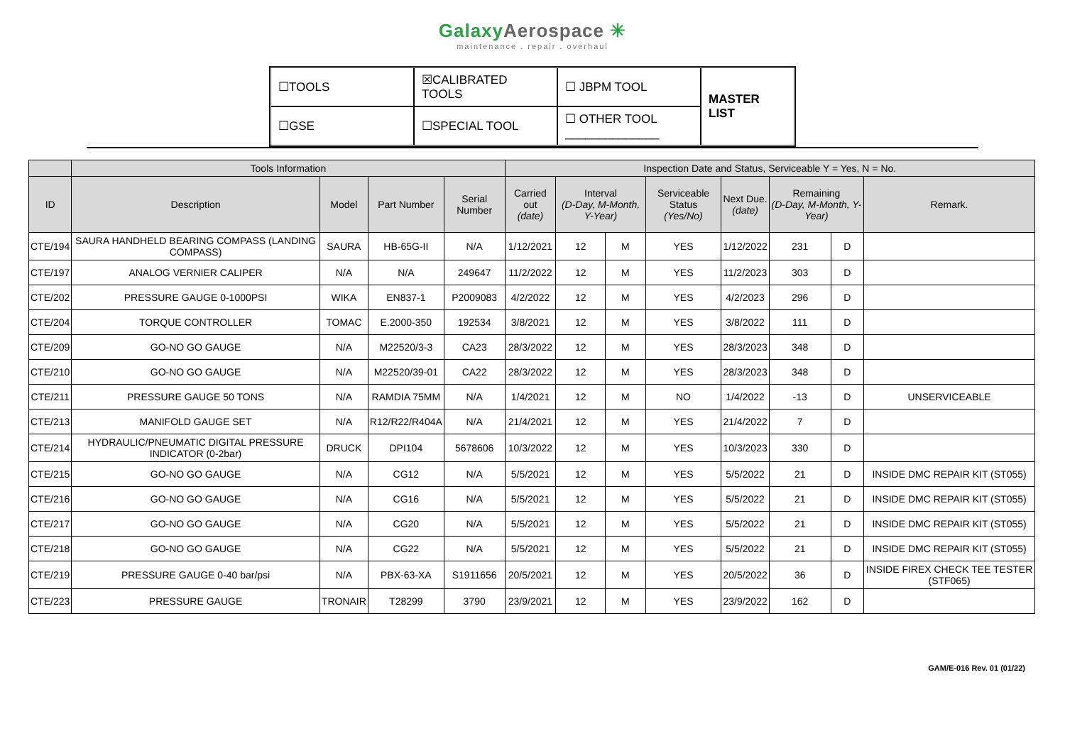GalaxyAerospace ✳
maintenance . repair . overhaul
| ☐TOOLS | ☒CALIBRATED TOOLS | ☐ JBPM TOOL | MASTER LIST |
| ☐GSE | ☐SPECIAL TOOL | ☐ OTHER TOOL ______________ | |
| | Tools Information | | | | Inspection Date and Status, Serviceable Y = Yes, N = No. | | | | | | | |
| --- | --- | --- | --- | --- | --- | --- | --- | --- | --- | --- | --- | --- |
| ID | Description | Model | Part Number | Serial Number | Carried out (date) | Interval (D-Day, M-Month, Y-Year) | | Serviceable Status (Yes/No) | Next Due. (date) | Remaining (D-Day, M-Month, Y-Year) | | Remark. |
| CTE/194 | SAURA HANDHELD BEARING COMPASS (LANDING COMPASS) | SAURA | HB-65G-II | N/A | 1/12/2021 | 12 | M | YES | 1/12/2022 | 231 | D | |
| CTE/197 | ANALOG VERNIER CALIPER | N/A | N/A | 249647 | 11/2/2022 | 12 | M | YES | 11/2/2023 | 303 | D | |
| CTE/202 | PRESSURE GAUGE 0-1000PSI | WIKA | EN837-1 | P2009083 | 4/2/2022 | 12 | M | YES | 4/2/2023 | 296 | D | |
| CTE/204 | TORQUE CONTROLLER | TOMAC | E.2000-350 | 192534 | 3/8/2021 | 12 | M | YES | 3/8/2022 | 111 | D | |
| CTE/209 | GO-NO GO GAUGE | N/A | M22520/3-3 | CA23 | 28/3/2022 | 12 | M | YES | 28/3/2023 | 348 | D | |
| CTE/210 | GO-NO GO GAUGE | N/A | M22520/39-01 | CA22 | 28/3/2022 | 12 | M | YES | 28/3/2023 | 348 | D | |
| CTE/211 | PRESSURE GAUGE 50 TONS | N/A | RAMDIA 75MM | N/A | 1/4/2021 | 12 | M | NO | 1/4/2022 | -13 | D | UNSERVICEABLE |
| CTE/213 | MANIFOLD GAUGE SET | N/A | R12/R22/R404A | N/A | 21/4/2021 | 12 | M | YES | 21/4/2022 | 7 | D | |
| CTE/214 | HYDRAULIC/PNEUMATIC DIGITAL PRESSURE INDICATOR (0-2bar) | DRUCK | DPI104 | 5678606 | 10/3/2022 | 12 | M | YES | 10/3/2023 | 330 | D | |
| CTE/215 | GO-NO GO GAUGE | N/A | CG12 | N/A | 5/5/2021 | 12 | M | YES | 5/5/2022 | 21 | D | INSIDE DMC REPAIR KIT (ST055) |
| CTE/216 | GO-NO GO GAUGE | N/A | CG16 | N/A | 5/5/2021 | 12 | M | YES | 5/5/2022 | 21 | D | INSIDE DMC REPAIR KIT (ST055) |
| CTE/217 | GO-NO GO GAUGE | N/A | CG20 | N/A | 5/5/2021 | 12 | M | YES | 5/5/2022 | 21 | D | INSIDE DMC REPAIR KIT (ST055) |
| CTE/218 | GO-NO GO GAUGE | N/A | CG22 | N/A | 5/5/2021 | 12 | M | YES | 5/5/2022 | 21 | D | INSIDE DMC REPAIR KIT (ST055) |
| CTE/219 | PRESSURE GAUGE 0-40 bar/psi | N/A | PBX-63-XA | S1911656 | 20/5/2021 | 12 | M | YES | 20/5/2022 | 36 | D | INSIDE FIREX CHECK TEE TESTER (STF065) |
| CTE/223 | PRESSURE GAUGE | TRONAIR | T28299 | 3790 | 23/9/2021 | 12 | M | YES | 23/9/2022 | 162 | D | |
GAM/E-016 Rev. 01 (01/22)